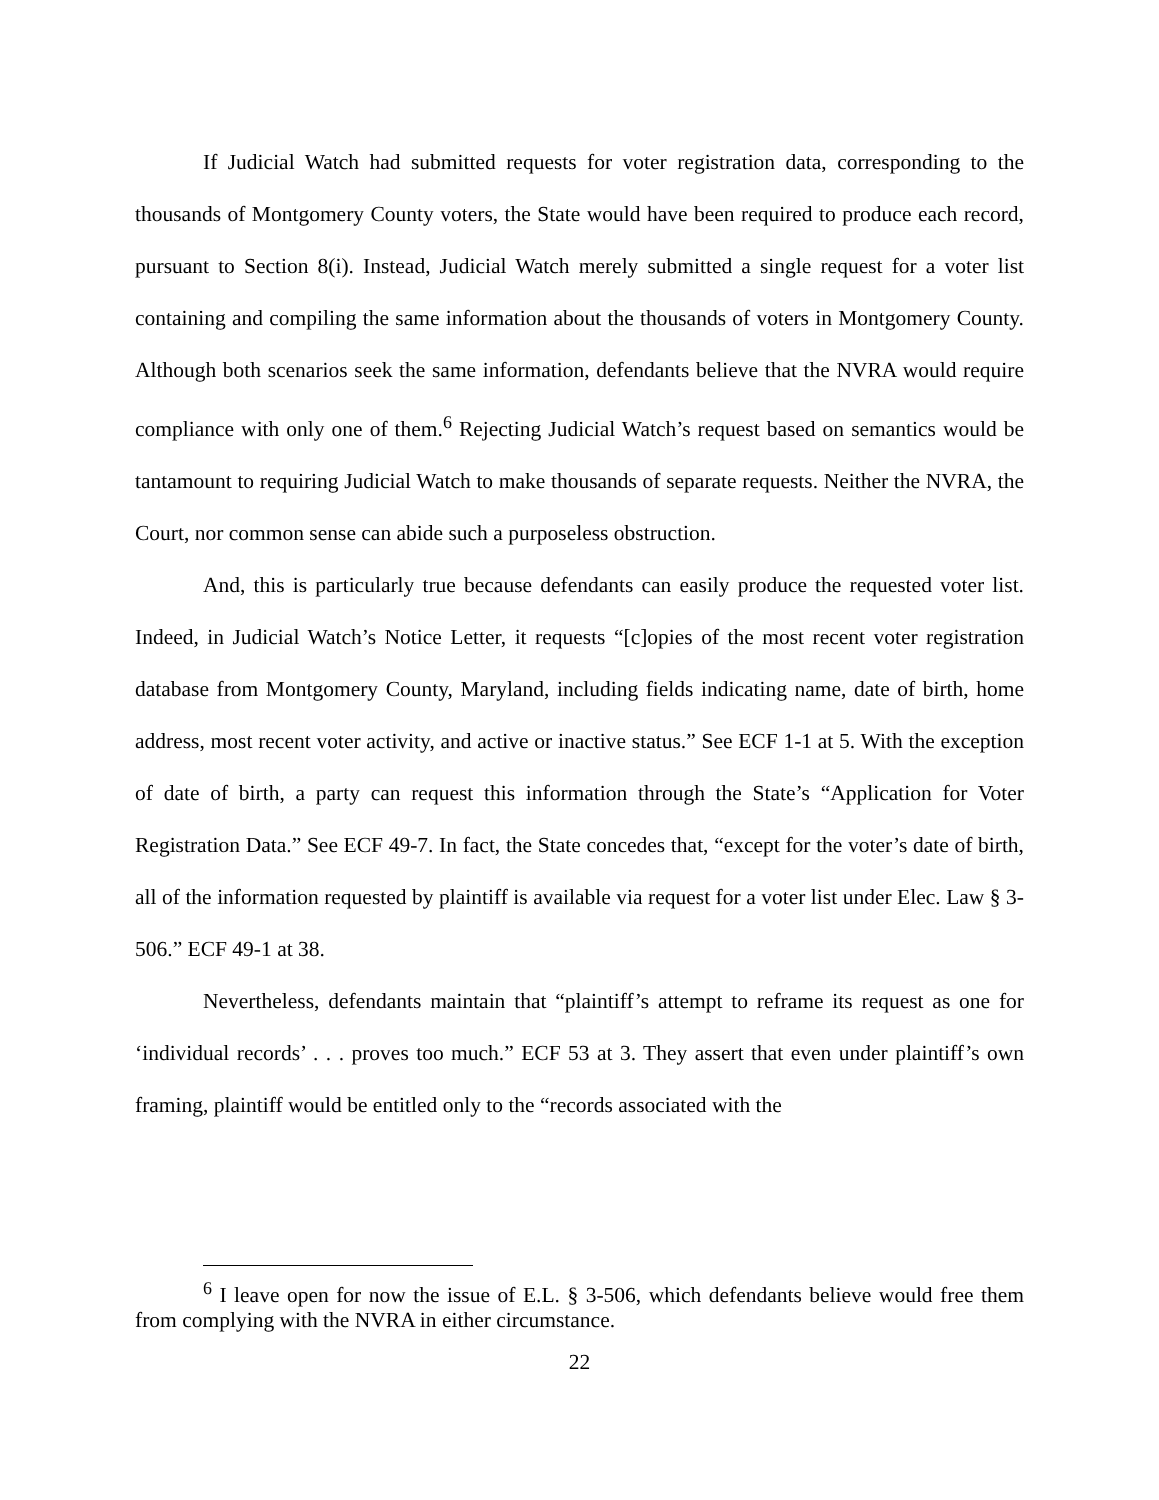If Judicial Watch had submitted requests for voter registration data, corresponding to the thousands of Montgomery County voters, the State would have been required to produce each record, pursuant to Section 8(i). Instead, Judicial Watch merely submitted a single request for a voter list containing and compiling the same information about the thousands of voters in Montgomery County. Although both scenarios seek the same information, defendants believe that the NVRA would require compliance with only one of them.<sup>6</sup> Rejecting Judicial Watch’s request based on semantics would be tantamount to requiring Judicial Watch to make thousands of separate requests. Neither the NVRA, the Court, nor common sense can abide such a purposeless obstruction.
And, this is particularly true because defendants can easily produce the requested voter list. Indeed, in Judicial Watch’s Notice Letter, it requests “[c]opies of the most recent voter registration database from Montgomery County, Maryland, including fields indicating name, date of birth, home address, most recent voter activity, and active or inactive status.” See ECF 1-1 at 5. With the exception of date of birth, a party can request this information through the State’s “Application for Voter Registration Data.” See ECF 49-7. In fact, the State concedes that, “except for the voter’s date of birth, all of the information requested by plaintiff is available via request for a voter list under Elec. Law § 3-506.” ECF 49-1 at 38.
Nevertheless, defendants maintain that “plaintiff’s attempt to reframe its request as one for ‘individual records’ . . . proves too much.” ECF 53 at 3. They assert that even under plaintiff’s own framing, plaintiff would be entitled only to the “records associated with the
<sup>6</sup> I leave open for now the issue of E.L. § 3-506, which defendants believe would free them from complying with the NVRA in either circumstance.
22